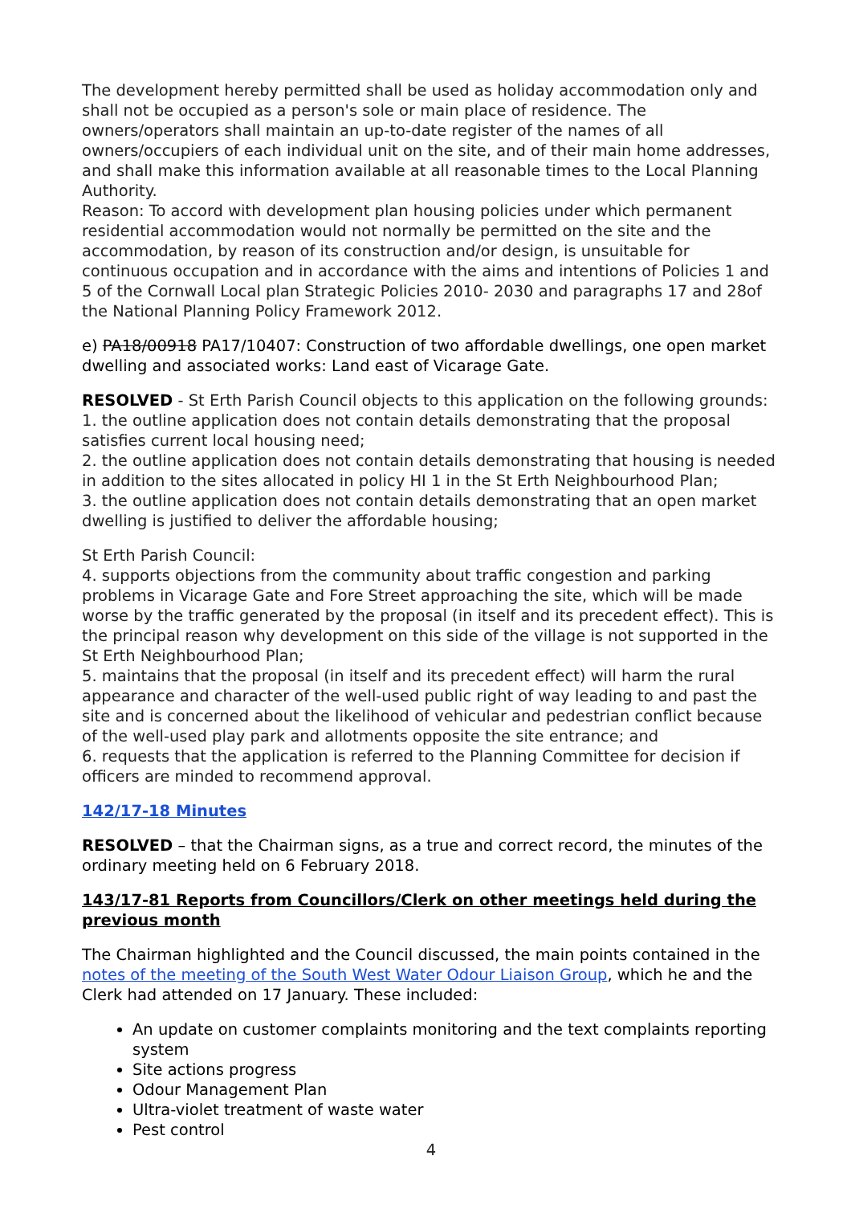The development hereby permitted shall be used as holiday accommodation only and shall not be occupied as a person's sole or main place of residence. The owners/operators shall maintain an up-to-date register of the names of all owners/occupiers of each individual unit on the site, and of their main home addresses, and shall make this information available at all reasonable times to the Local Planning Authority.
Reason: To accord with development plan housing policies under which permanent residential accommodation would not normally be permitted on the site and the accommodation, by reason of its construction and/or design, is unsuitable for continuous occupation and in accordance with the aims and intentions of Policies 1 and 5 of the Cornwall Local plan Strategic Policies 2010- 2030 and paragraphs 17 and 28of the National Planning Policy Framework 2012.
e) PA18/00918 PA17/10407: Construction of two affordable dwellings, one open market dwelling and associated works: Land east of Vicarage Gate.
RESOLVED - St Erth Parish Council objects to this application on the following grounds:
1. the outline application does not contain details demonstrating that the proposal satisfies current local housing need;
2. the outline application does not contain details demonstrating that housing is needed in addition to the sites allocated in policy HI 1 in the St Erth Neighbourhood Plan;
3. the outline application does not contain details demonstrating that an open market dwelling is justified to deliver the affordable housing;
St Erth Parish Council:
4. supports objections from the community about traffic congestion and parking problems in Vicarage Gate and Fore Street approaching the site, which will be made worse by the traffic generated by the proposal (in itself and its precedent effect). This is the principal reason why development on this side of the village is not supported in the St Erth Neighbourhood Plan;
5. maintains that the proposal (in itself and its precedent effect) will harm the rural appearance and character of the well-used public right of way leading to and past the site and is concerned about the likelihood of vehicular and pedestrian conflict because of the well-used play park and allotments opposite the site entrance; and
6. requests that the application is referred to the Planning Committee for decision if officers are minded to recommend approval.
142/17-18 Minutes
RESOLVED – that the Chairman signs, as a true and correct record, the minutes of the ordinary meeting held on 6 February 2018.
143/17-81 Reports from Councillors/Clerk on other meetings held during the previous month
The Chairman highlighted and the Council discussed, the main points contained in the notes of the meeting of the South West Water Odour Liaison Group, which he and the Clerk had attended on 17 January. These included:
An update on customer complaints monitoring and the text complaints reporting system
Site actions progress
Odour Management Plan
Ultra-violet treatment of waste water
Pest control
4